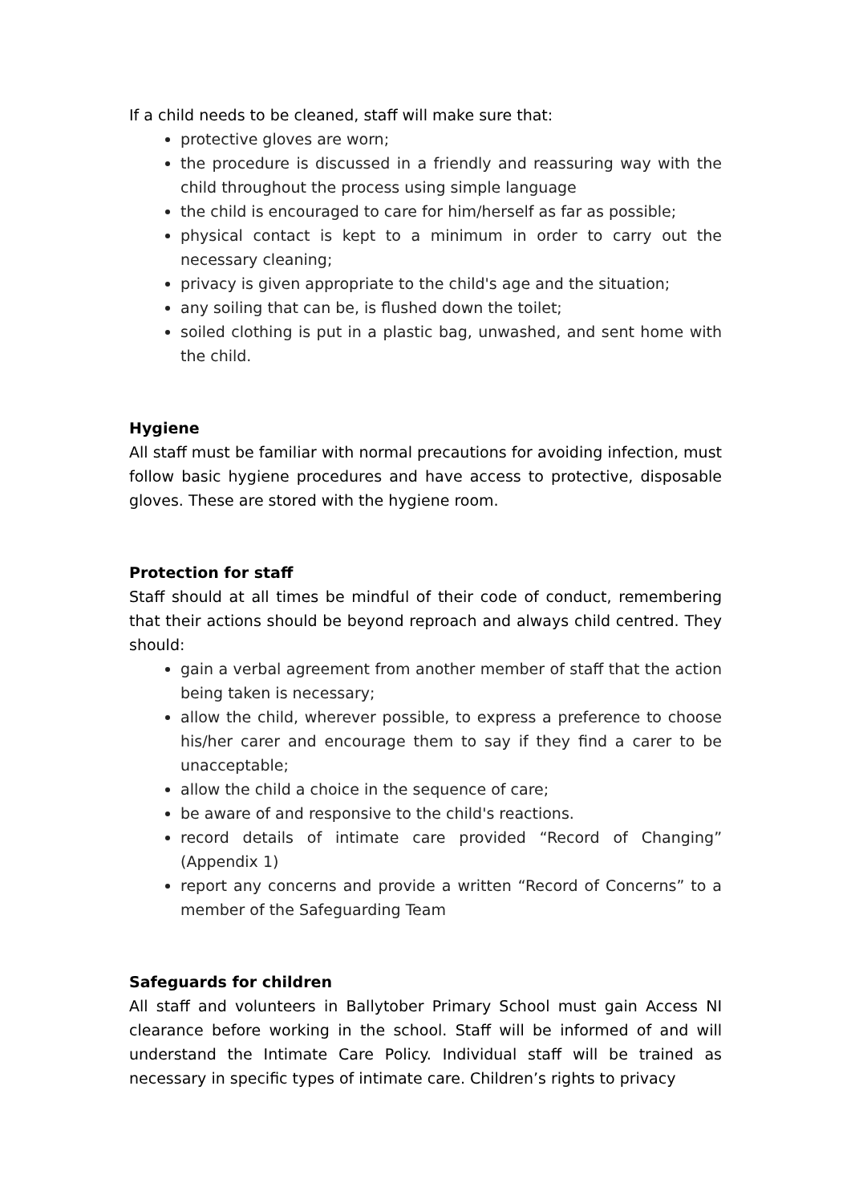If a child needs to be cleaned, staff will make sure that:
protective gloves are worn;
the procedure is discussed in a friendly and reassuring way with the child throughout the process using simple language
the child is encouraged to care for him/herself as far as possible;
physical contact is kept to a minimum in order to carry out the necessary cleaning;
privacy is given appropriate to the child's age and the situation;
any soiling that can be, is flushed down the toilet;
soiled clothing is put in a plastic bag, unwashed, and sent home with the child.
Hygiene
All staff must be familiar with normal precautions for avoiding infection, must follow basic hygiene procedures and have access to protective, disposable gloves. These are stored with the hygiene room.
Protection for staff
Staff should at all times be mindful of their code of conduct, remembering that their actions should be beyond reproach and always child centred. They should:
gain a verbal agreement from another member of staff that the action being taken is necessary;
allow the child, wherever possible, to express a preference to choose his/her carer and encourage them to say if they find a carer to be unacceptable;
allow the child a choice in the sequence of care;
be aware of and responsive to the child's reactions.
record details of intimate care provided “Record of Changing” (Appendix 1)
report any concerns and provide a written “Record of Concerns” to a member of the Safeguarding Team
Safeguards for children
All staff and volunteers in Ballytober Primary School must gain Access NI clearance before working in the school. Staff will be informed of and will understand the Intimate Care Policy. Individual staff will be trained as necessary in specific types of intimate care. Children’s rights to privacy